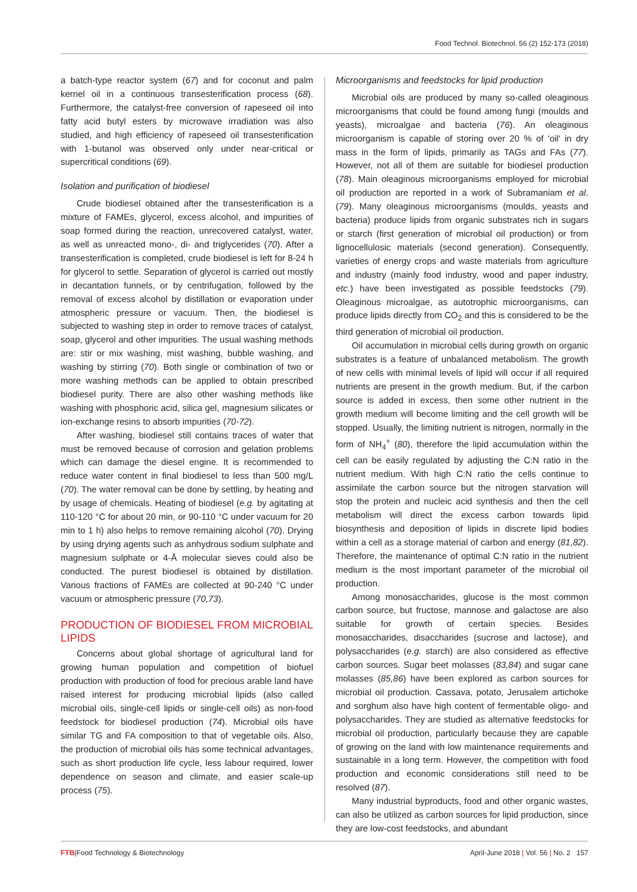Food Technol. Biotechnol. 56 (2) 152-173 (2018)
a batch-type reactor system (67) and for coconut and palm kernel oil in a continuous transesterification process (68). Furthermore, the catalyst-free conversion of rapeseed oil into fatty acid butyl esters by microwave irradiation was also studied, and high efficiency of rapeseed oil transesterification with 1-butanol was observed only under near-critical or supercritical conditions (69).
Isolation and purification of biodiesel
Crude biodiesel obtained after the transesterification is a mixture of FAMEs, glycerol, excess alcohol, and impurities of soap formed during the reaction, unrecovered catalyst, water, as well as unreacted mono-, di- and triglycerides (70). After a transesterification is completed, crude biodiesel is left for 8-24 h for glycerol to settle. Separation of glycerol is carried out mostly in decantation funnels, or by centrifugation, followed by the removal of excess alcohol by distillation or evaporation under atmospheric pressure or vacuum. Then, the biodiesel is subjected to washing step in order to remove traces of catalyst, soap, glycerol and other impurities. The usual washing methods are: stir or mix washing, mist washing, bubble washing, and washing by stirring (70). Both single or combination of two or more washing methods can be applied to obtain prescribed biodiesel purity. There are also other washing methods like washing with phosphoric acid, silica gel, magnesium silicates or ion-exchange resins to absorb impurities (70-72).
After washing, biodiesel still contains traces of water that must be removed because of corrosion and gelation problems which can damage the diesel engine. It is recommended to reduce water content in final biodiesel to less than 500 mg/L (70). The water removal can be done by settling, by heating and by usage of chemicals. Heating of biodiesel (e.g. by agitating at 110-120 °C for about 20 min, or 90-110 °C under vacuum for 20 min to 1 h) also helps to remove remaining alcohol (70). Drying by using drying agents such as anhydrous sodium sulphate and magnesium sulphate or 4-Å molecular sieves could also be conducted. The purest biodiesel is obtained by distillation. Various fractions of FAMEs are collected at 90-240 °C under vacuum or atmospheric pressure (70,73).
PRODUCTION OF BIODIESEL FROM MICROBIAL LIPIDS
Concerns about global shortage of agricultural land for growing human population and competition of biofuel production with production of food for precious arable land have raised interest for producing microbial lipids (also called microbial oils, single-cell lipids or single-cell oils) as non-food feedstock for biodiesel production (74). Microbial oils have similar TG and FA composition to that of vegetable oils. Also, the production of microbial oils has some technical advantages, such as short production life cycle, less labour required, lower dependence on season and climate, and easier scale-up process (75).
Microorganisms and feedstocks for lipid production
Microbial oils are produced by many so-called oleaginous microorganisms that could be found among fungi (moulds and yeasts), microalgae and bacteria (76). An oleaginous microorganism is capable of storing over 20 % of 'oil' in dry mass in the form of lipids, primarily as TAGs and FAs (77). However, not all of them are suitable for biodiesel production (78). Main oleaginous microorganisms employed for microbial oil production are reported in a work of Subramaniam et al. (79). Many oleaginous microorganisms (moulds, yeasts and bacteria) produce lipids from organic substrates rich in sugars or starch (first generation of microbial oil production) or from lignocellulosic materials (second generation). Consequently, varieties of energy crops and waste materials from agriculture and industry (mainly food industry, wood and paper industry, etc.) have been investigated as possible feedstocks (79). Oleaginous microalgae, as autotrophic microorganisms, can produce lipids directly from CO<sub>2</sub> and this is considered to be the third generation of microbial oil production.
Oil accumulation in microbial cells during growth on organic substrates is a feature of unbalanced metabolism. The growth of new cells with minimal levels of lipid will occur if all required nutrients are present in the growth medium. But, if the carbon source is added in excess, then some other nutrient in the growth medium will become limiting and the cell growth will be stopped. Usually, the limiting nutrient is nitrogen, normally in the form of NH<sub>4</sub><sup>+</sup> (80), therefore the lipid accumulation within the cell can be easily regulated by adjusting the C:N ratio in the nutrient medium. With high C:N ratio the cells continue to assimilate the carbon source but the nitrogen starvation will stop the protein and nucleic acid synthesis and then the cell metabolism will direct the excess carbon towards lipid biosynthesis and deposition of lipids in discrete lipid bodies within a cell as a storage material of carbon and energy (81,82). Therefore, the maintenance of optimal C:N ratio in the nutrient medium is the most important parameter of the microbial oil production.
Among monosaccharides, glucose is the most common carbon source, but fructose, mannose and galactose are also suitable for growth of certain species. Besides monosaccharides, disaccharides (sucrose and lactose), and polysaccharides (e.g. starch) are also considered as effective carbon sources. Sugar beet molasses (83,84) and sugar cane molasses (85,86) have been explored as carbon sources for microbial oil production. Cassava, potato, Jerusalem artichoke and sorghum also have high content of fermentable oligo- and polysaccharides. They are studied as alternative feedstocks for microbial oil production, particularly because they are capable of growing on the land with low maintenance requirements and sustainable in a long term. However, the competition with food production and economic considerations still need to be resolved (87).
Many industrial byproducts, food and other organic wastes, can also be utilized as carbon sources for lipid production, since they are low-cost feedstocks, and abundant
FTB|Food Technology & Biotechnology April-June 2018 | Vol. 56 | No. 2 157